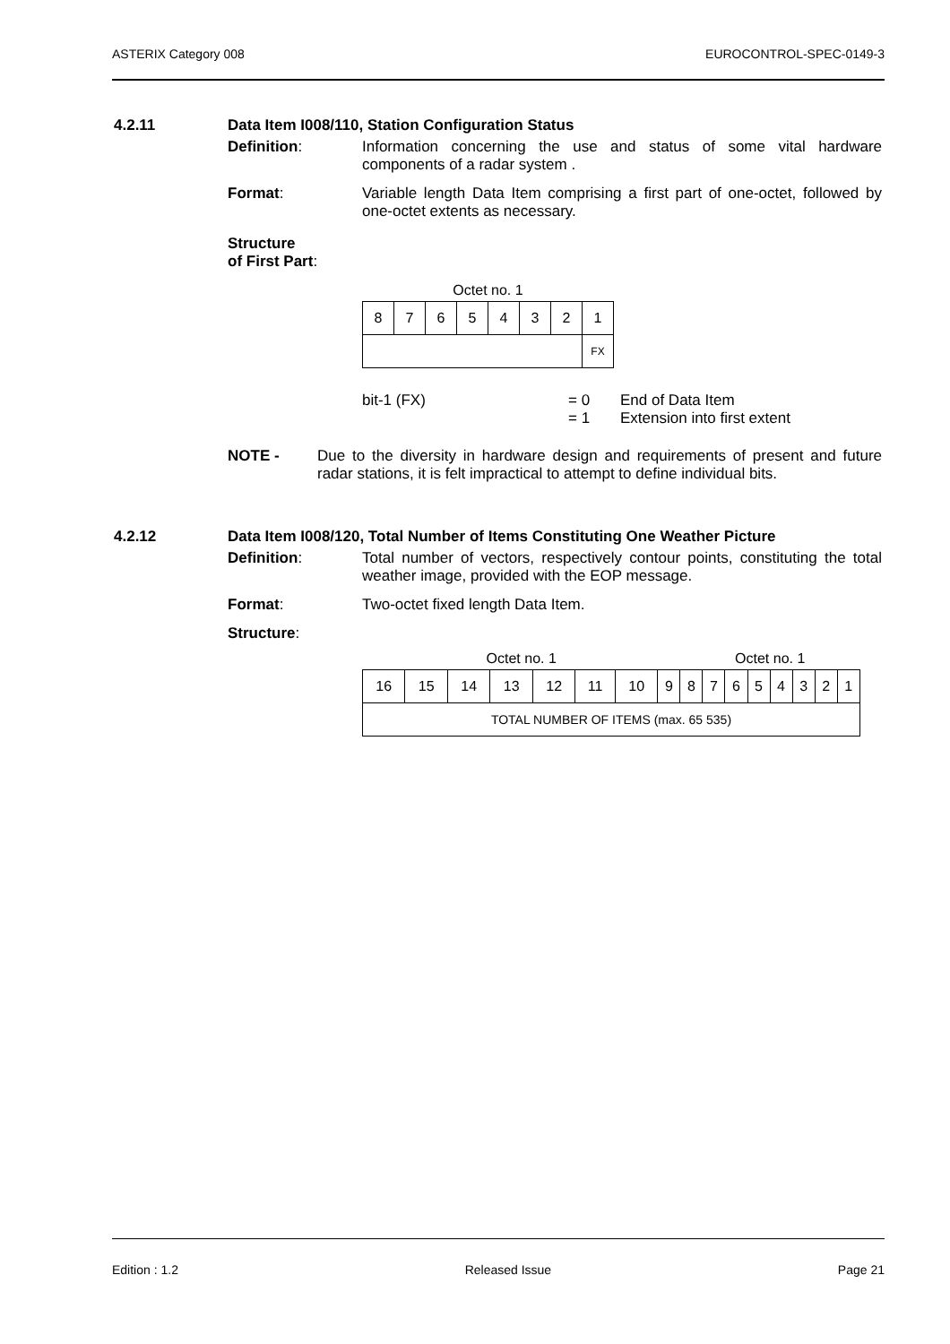ASTERIX Category 008 EUROCONTROL-SPEC-0149-3
4.2.11 Data Item I008/110, Station Configuration Status
Definition: Information concerning the use and status of some vital hardware components of a radar system .
Format: Variable length Data Item comprising a first part of one-octet, followed by one-octet extents as necessary.
Structure
of First Part:
| Octet no. 1 | | | | | | | |
| 8 | 7 | 6 | 5 | 4 | 3 | 2 | 1 |
| | | | | | | | FX |
bit-1 (FX) = 0
= 1 End of Data Item
Extension into first extent
NOTE - Due to the diversity in hardware design and requirements of present and future radar stations, it is felt impractical to attempt to define individual bits.
4.2.12 Data Item I008/120, Total Number of Items Constituting One Weather Picture
Definition: Total number of vectors, respectively contour points, constituting the total weather image, provided with the EOP message.
Format: Two-octet fixed length Data Item.
Structure:
| Octet no. 1 | | | | | | | | Octet no. 1 | | | | | | | |
| 16 | 15 | 14 | 13 | 12 | 11 | 10 | 9 | 8 | 7 | 6 | 5 | 4 | 3 | 2 | 1 |
| TOTAL NUMBER OF ITEMS (max. 65 535) | | | | | | | | | | | | | | | |
Edition : 1.2 Released Issue Page 21